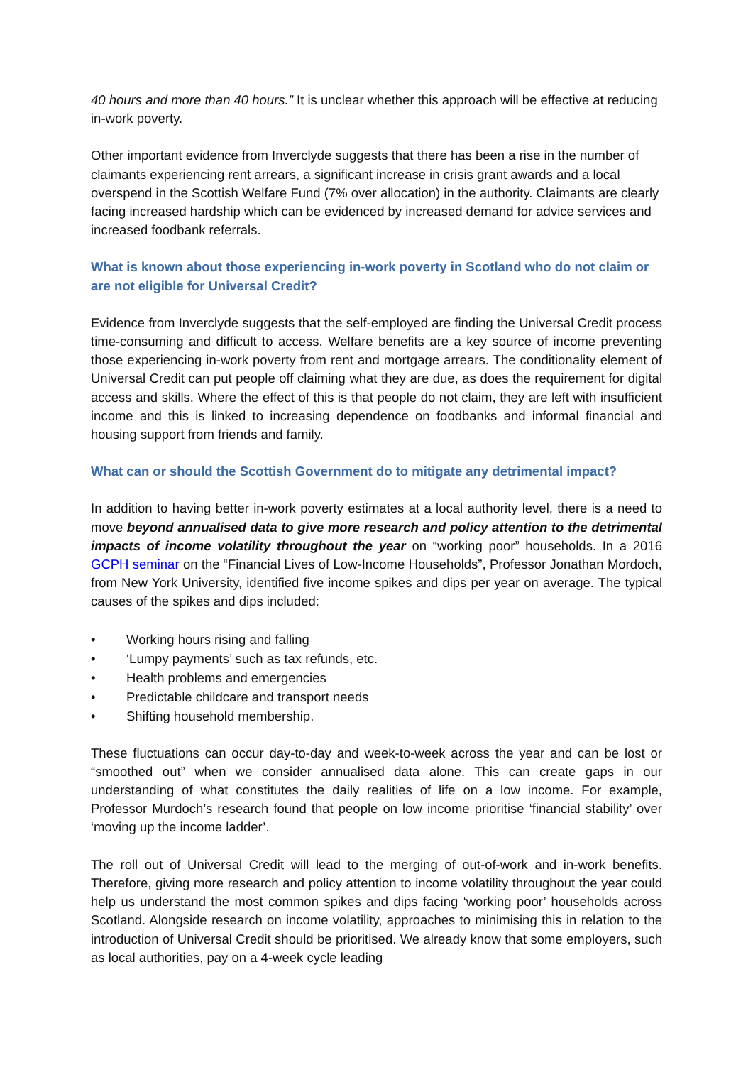40 hours and more than 40 hours.” It is unclear whether this approach will be effective at reducing in-work poverty.
Other important evidence from Inverclyde suggests that there has been a rise in the number of claimants experiencing rent arrears, a significant increase in crisis grant awards and a local overspend in the Scottish Welfare Fund (7% over allocation) in the authority. Claimants are clearly facing increased hardship which can be evidenced by increased demand for advice services and increased foodbank referrals.
What is known about those experiencing in-work poverty in Scotland who do not claim or are not eligible for Universal Credit?
Evidence from Inverclyde suggests that the self-employed are finding the Universal Credit process time-consuming and difficult to access. Welfare benefits are a key source of income preventing those experiencing in-work poverty from rent and mortgage arrears. The conditionality element of Universal Credit can put people off claiming what they are due, as does the requirement for digital access and skills. Where the effect of this is that people do not claim, they are left with insufficient income and this is linked to increasing dependence on foodbanks and informal financial and housing support from friends and family.
What can or should the Scottish Government do to mitigate any detrimental impact?
In addition to having better in-work poverty estimates at a local authority level, there is a need to move beyond annualised data to give more research and policy attention to the detrimental impacts of income volatility throughout the year on “working poor” households. In a 2016 GCPH seminar on the “Financial Lives of Low-Income Households”, Professor Jonathan Mordoch, from New York University, identified five income spikes and dips per year on average. The typical causes of the spikes and dips included:
• Working hours rising and falling
• ‘Lumpy payments’ such as tax refunds, etc.
• Health problems and emergencies
• Predictable childcare and transport needs
• Shifting household membership.
These fluctuations can occur day-to-day and week-to-week across the year and can be lost or “smoothed out” when we consider annualised data alone. This can create gaps in our understanding of what constitutes the daily realities of life on a low income. For example, Professor Murdoch’s research found that people on low income prioritise ‘financial stability’ over ‘moving up the income ladder’.
The roll out of Universal Credit will lead to the merging of out-of-work and in-work benefits. Therefore, giving more research and policy attention to income volatility throughout the year could help us understand the most common spikes and dips facing ‘working poor’ households across Scotland. Alongside research on income volatility, approaches to minimising this in relation to the introduction of Universal Credit should be prioritised. We already know that some employers, such as local authorities, pay on a 4-week cycle leading